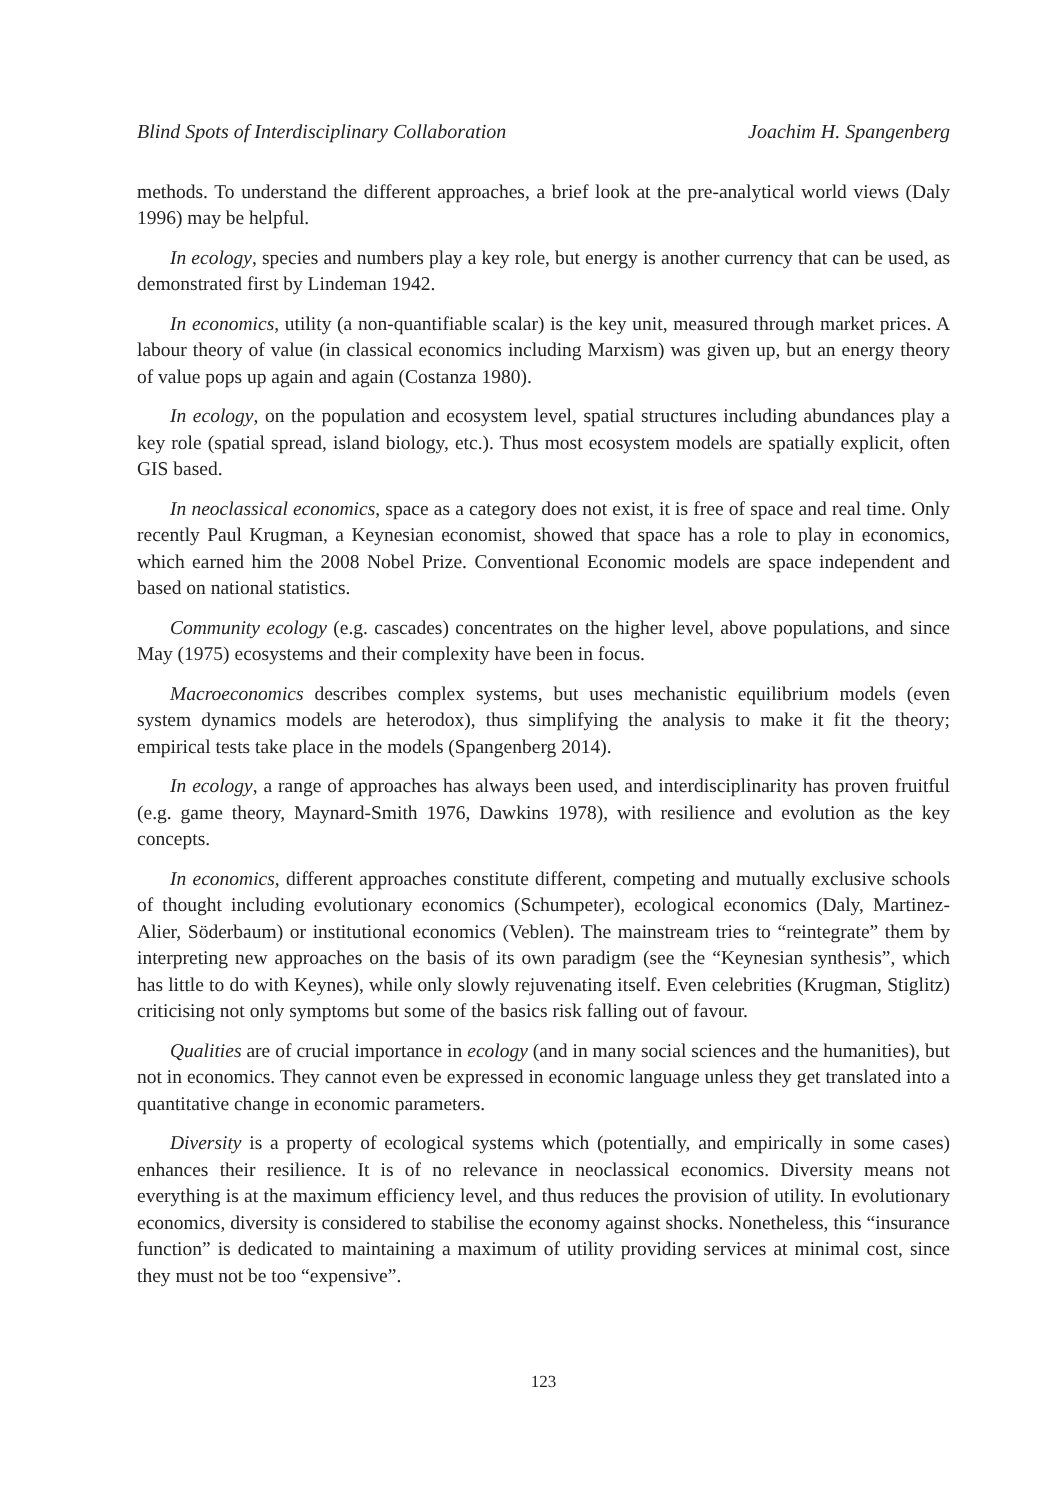Blind Spots of Interdisciplinary Collaboration Joachim H. Spangenberg
methods. To understand the different approaches, a brief look at the pre-analytical world views (Daly 1996) may be helpful.
In ecology, species and numbers play a key role, but energy is another currency that can be used, as demonstrated first by Lindeman 1942.
In economics, utility (a non-quantifiable scalar) is the key unit, measured through market prices. A labour theory of value (in classical economics including Marxism) was given up, but an energy theory of value pops up again and again (Costanza 1980).
In ecology, on the population and ecosystem level, spatial structures including abundances play a key role (spatial spread, island biology, etc.). Thus most ecosystem models are spatially explicit, often GIS based.
In neoclassical economics, space as a category does not exist, it is free of space and real time. Only recently Paul Krugman, a Keynesian economist, showed that space has a role to play in economics, which earned him the 2008 Nobel Prize. Conventional Economic models are space independent and based on national statistics.
Community ecology (e.g. cascades) concentrates on the higher level, above populations, and since May (1975) ecosystems and their complexity have been in focus.
Macroeconomics describes complex systems, but uses mechanistic equilibrium models (even system dynamics models are heterodox), thus simplifying the analysis to make it fit the theory; empirical tests take place in the models (Spangenberg 2014).
In ecology, a range of approaches has always been used, and interdisciplinarity has proven fruitful (e.g. game theory, Maynard-Smith 1976, Dawkins 1978), with resilience and evolution as the key concepts.
In economics, different approaches constitute different, competing and mutually exclusive schools of thought including evolutionary economics (Schumpeter), ecological economics (Daly, Martinez-Alier, Söderbaum) or institutional economics (Veblen). The mainstream tries to “reintegrate” them by interpreting new approaches on the basis of its own paradigm (see the “Keynesian synthesis”, which has little to do with Keynes), while only slowly rejuvenating itself. Even celebrities (Krugman, Stiglitz) criticising not only symptoms but some of the basics risk falling out of favour.
Qualities are of crucial importance in ecology (and in many social sciences and the humanities), but not in economics. They cannot even be expressed in economic language unless they get translated into a quantitative change in economic parameters.
Diversity is a property of ecological systems which (potentially, and empirically in some cases) enhances their resilience. It is of no relevance in neoclassical economics. Diversity means not everything is at the maximum efficiency level, and thus reduces the provision of utility. In evolutionary economics, diversity is considered to stabilise the economy against shocks. Nonetheless, this “insurance function” is dedicated to maintaining a maximum of utility providing services at minimal cost, since they must not be too “expensive”.
123